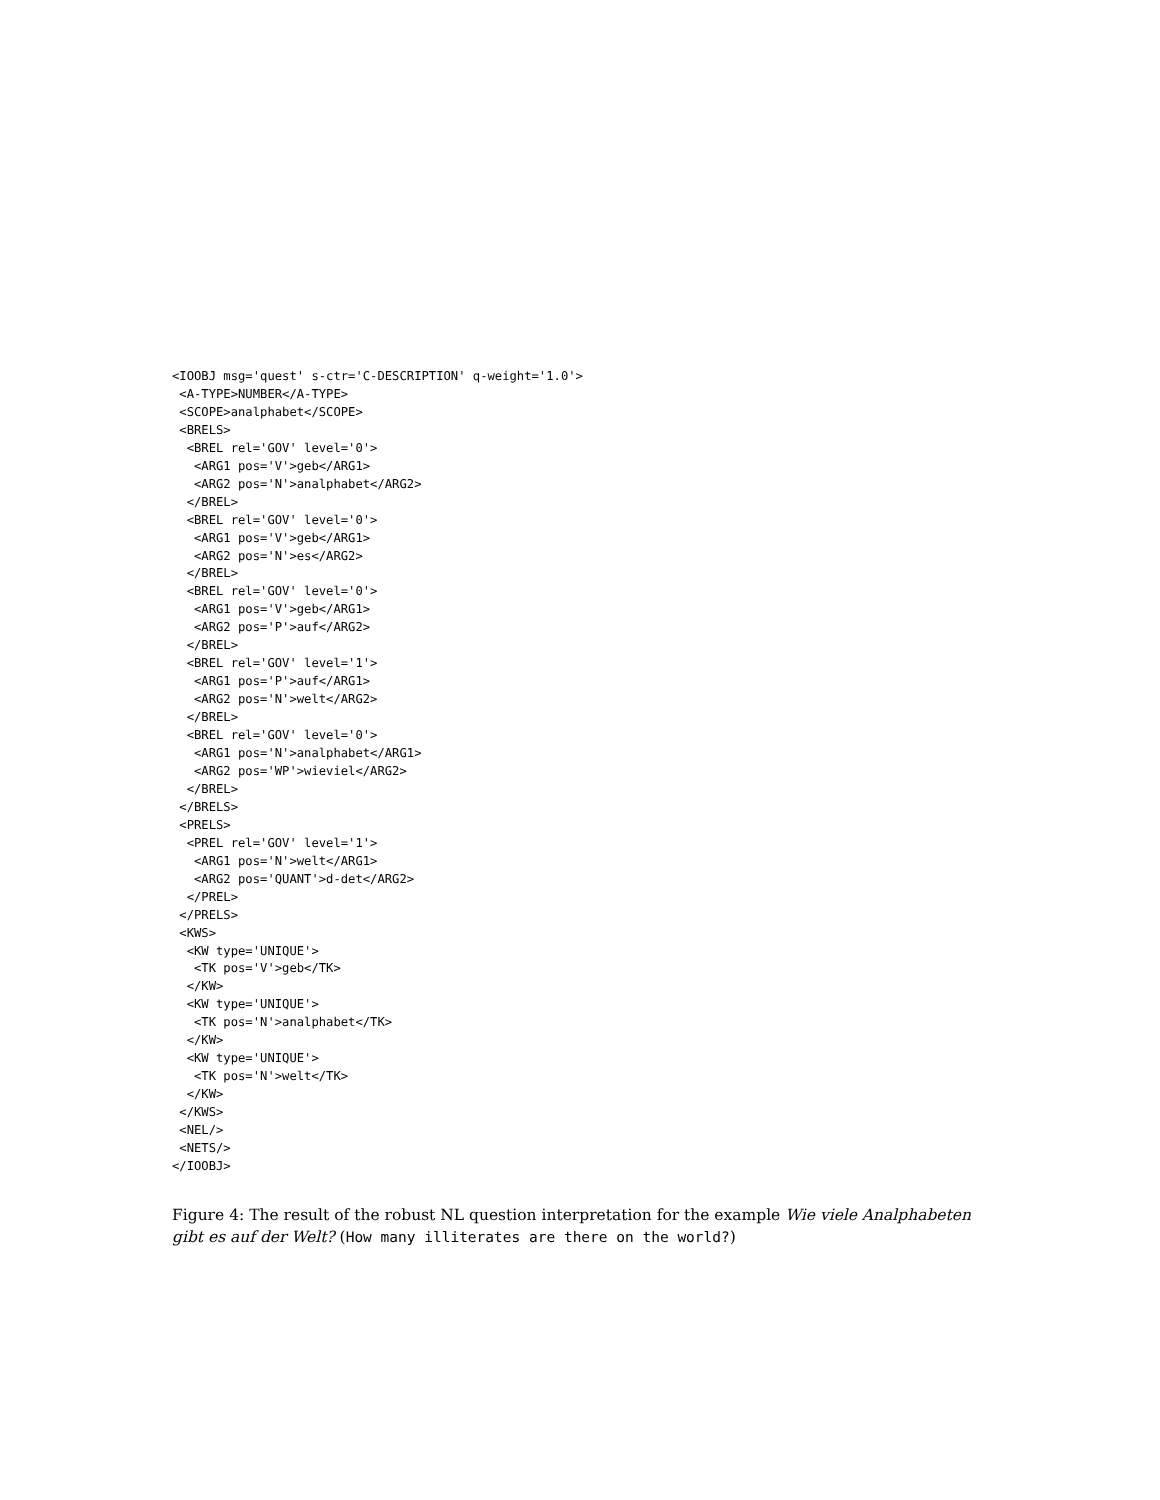<IOOBJ msg='quest' s-ctr='C-DESCRIPTION' q-weight='1.0'>
 <A-TYPE>NUMBER</A-TYPE>
 <SCOPE>analphabet</SCOPE>
 <BRELS>
  <BREL rel='GOV' level='0'>
   <ARG1 pos='V'>geb</ARG1>
   <ARG2 pos='N'>analphabet</ARG2>
  </BREL>
  <BREL rel='GOV' level='0'>
   <ARG1 pos='V'>geb</ARG1>
   <ARG2 pos='N'>es</ARG2>
  </BREL>
  <BREL rel='GOV' level='0'>
   <ARG1 pos='V'>geb</ARG1>
   <ARG2 pos='P'>auf</ARG2>
  </BREL>
  <BREL rel='GOV' level='1'>
   <ARG1 pos='P'>auf</ARG1>
   <ARG2 pos='N'>welt</ARG2>
  </BREL>
  <BREL rel='GOV' level='0'>
   <ARG1 pos='N'>analphabet</ARG1>
   <ARG2 pos='WP'>wieviel</ARG2>
  </BREL>
 </BRELS>
 <PRELS>
  <PREL rel='GOV' level='1'>
   <ARG1 pos='N'>welt</ARG1>
   <ARG2 pos='QUANT'>d-det</ARG2>
  </PREL>
 </PRELS>
 <KWS>
  <KW type='UNIQUE'>
   <TK pos='V'>geb</TK>
  </KW>
  <KW type='UNIQUE'>
   <TK pos='N'>analphabet</TK>
  </KW>
  <KW type='UNIQUE'>
   <TK pos='N'>welt</TK>
  </KW>
 </KWS>
 <NEL/>
 <NETS/>
</IOOBJ>
Figure 4: The result of the robust NL question interpretation for the example Wie viele Analphabeten gibt es auf der Welt? (How many illiterates are there on the world?)